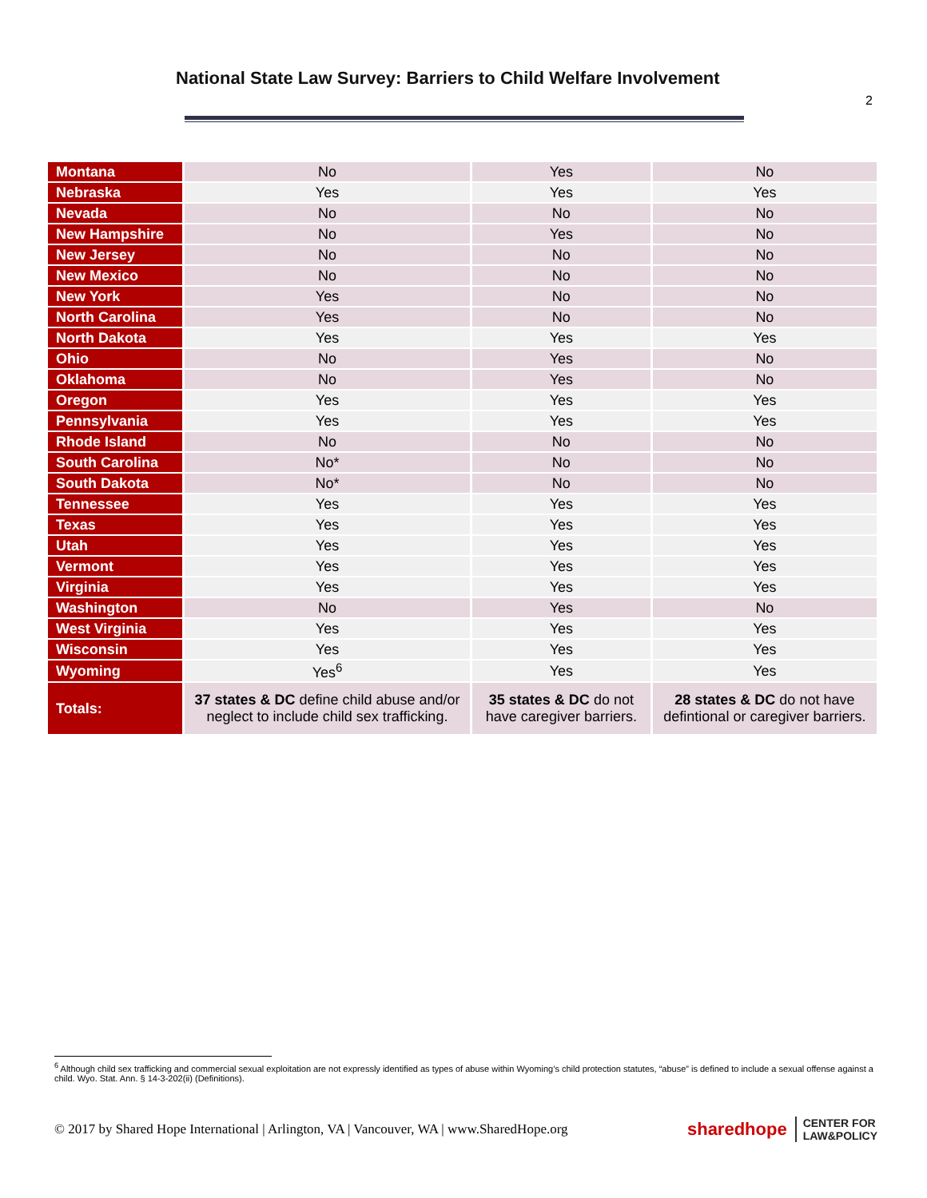National State Law Survey: Barriers to Child Welfare Involvement
2
| Montana | No | Yes | No |
| Nebraska | Yes | Yes | Yes |
| Nevada | No | No | No |
| New Hampshire | No | Yes | No |
| New Jersey | No | No | No |
| New Mexico | No | No | No |
| New York | Yes | No | No |
| North Carolina | Yes | No | No |
| North Dakota | Yes | Yes | Yes |
| Ohio | No | Yes | No |
| Oklahoma | No | Yes | No |
| Oregon | Yes | Yes | Yes |
| Pennsylvania | Yes | Yes | Yes |
| Rhode Island | No | No | No |
| South Carolina | No* | No | No |
| South Dakota | No* | No | No |
| Tennessee | Yes | Yes | Yes |
| Texas | Yes | Yes | Yes |
| Utah | Yes | Yes | Yes |
| Vermont | Yes | Yes | Yes |
| Virginia | Yes | Yes | Yes |
| Washington | No | Yes | No |
| West Virginia | Yes | Yes | Yes |
| Wisconsin | Yes | Yes | Yes |
| Wyoming | Yes<sup>6</sup> | Yes | Yes |
| Totals: | 37 states & DC define child abuse and/or neglect to include child sex trafficking. | 35 states & DC do not have caregiver barriers. | 28 states & DC do not have defintional or caregiver barriers. |
<sup>6</sup> Although child sex trafficking and commercial sexual exploitation are not expressly identified as types of abuse within Wyoming’s child protection statutes, “abuse” is defined to include a sexual offense against a child. Wyo. Stat. Ann. § 14-3-202(ii) (Definitions).
© 2017 by Shared Hope International | Arlington, VA | Vancouver, WA | www.SharedHope.org sharedhope CENTER FOR
LAW&POLICY